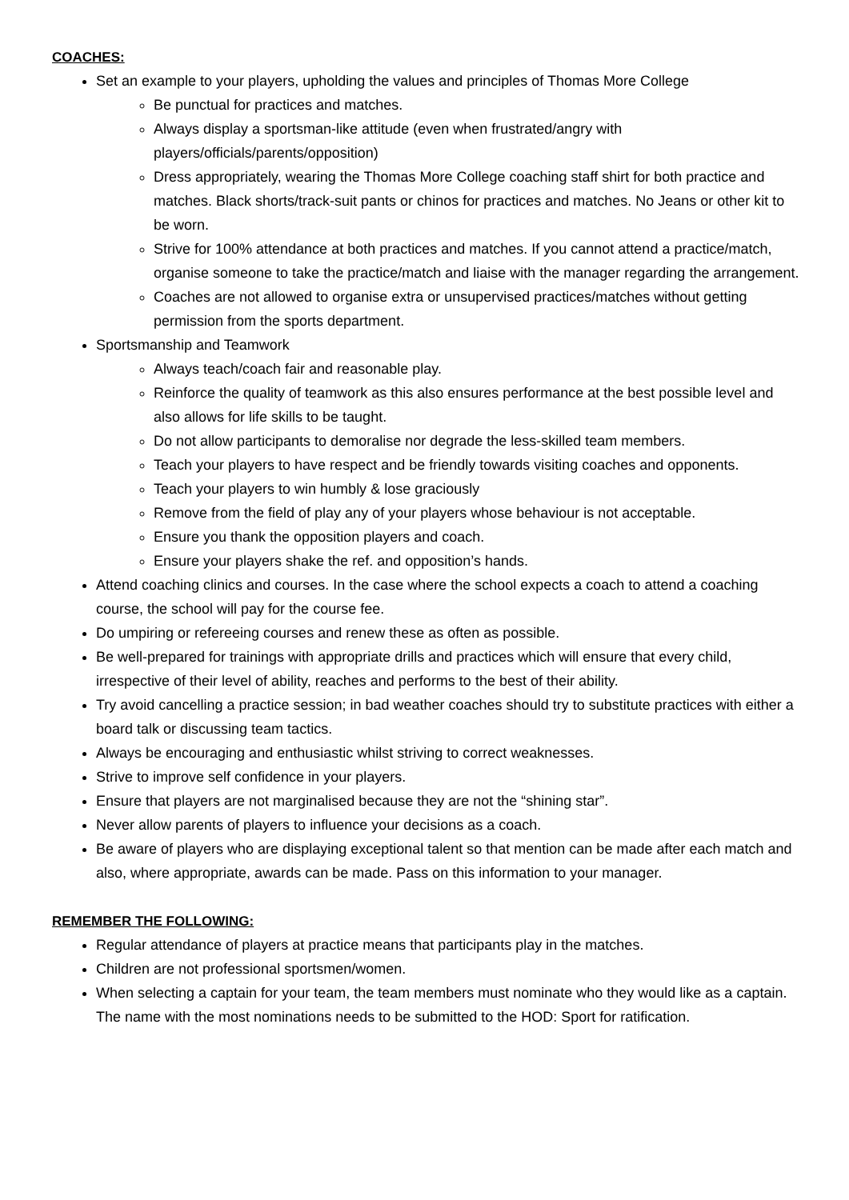COACHES:
Set an example to your players, upholding the values and principles of Thomas More College
Be punctual for practices and matches.
Always display a sportsman-like attitude (even when frustrated/angry with players/officials/parents/opposition)
Dress appropriately, wearing the Thomas More College coaching staff shirt for both practice and matches. Black shorts/track-suit pants or chinos for practices and matches. No Jeans or other kit to be worn.
Strive for 100% attendance at both practices and matches. If you cannot attend a practice/match, organise someone to take the practice/match and liaise with the manager regarding the arrangement.
Coaches are not allowed to organise extra or unsupervised practices/matches without getting permission from the sports department.
Sportsmanship and Teamwork
Always teach/coach fair and reasonable play.
Reinforce the quality of teamwork as this also ensures performance at the best possible level and also allows for life skills to be taught.
Do not allow participants to demoralise nor degrade the less-skilled team members.
Teach your players to have respect and be friendly towards visiting coaches and opponents.
Teach your players to win humbly & lose graciously
Remove from the field of play any of your players whose behaviour is not acceptable.
Ensure you thank the opposition players and coach.
Ensure your players shake the ref. and opposition’s hands.
Attend coaching clinics and courses. In the case where the school expects a coach to attend a coaching course, the school will pay for the course fee.
Do umpiring or refereeing courses and renew these as often as possible.
Be well-prepared for trainings with appropriate drills and practices which will ensure that every child, irrespective of their level of ability, reaches and performs to the best of their ability.
Try avoid cancelling a practice session; in bad weather coaches should try to substitute practices with either a board talk or discussing team tactics.
Always be encouraging and enthusiastic whilst striving to correct weaknesses.
Strive to improve self confidence in your players.
Ensure that players are not marginalised because they are not the “shining star”.
Never allow parents of players to influence your decisions as a coach.
Be aware of players who are displaying exceptional talent so that mention can be made after each match and also, where appropriate, awards can be made. Pass on this information to your manager.
REMEMBER THE FOLLOWING:
Regular attendance of players at practice means that participants play in the matches.
Children are not professional sportsmen/women.
When selecting a captain for your team, the team members must nominate who they would like as a captain. The name with the most nominations needs to be submitted to the HOD: Sport for ratification.